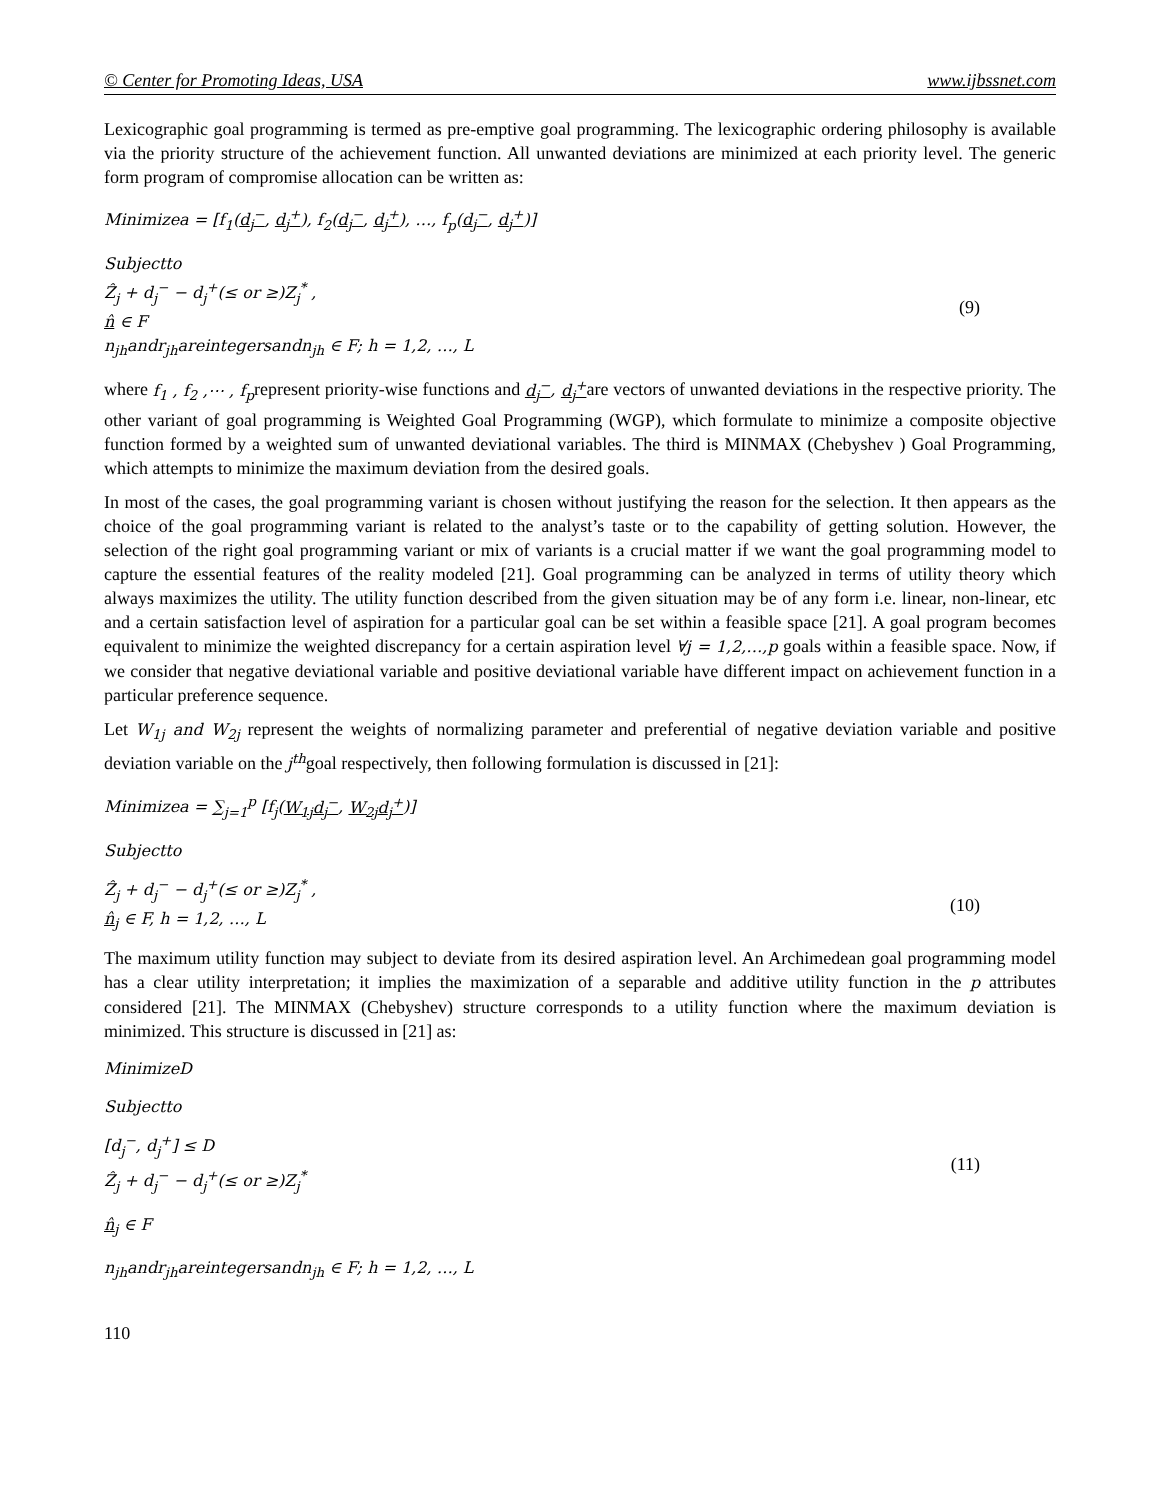© Center for Promoting Ideas, USA www.ijbssnet.com
Lexicographic goal programming is termed as pre-emptive goal programming. The lexicographic ordering philosophy is available via the priority structure of the achievement function. All unwanted deviations are minimized at each priority level. The generic form program of compromise allocation can be written as:
Minimizea = [f<sub>1</sub>(d<sub>j</sub><sup>−</sup>, d<sub>j</sub><sup>+</sup>), f<sub>2</sub>(d<sub>j</sub><sup>−</sup>, d<sub>j</sub><sup>+</sup>), …, f<sub>p</sub>(d<sub>j</sub><sup>−</sup>, d<sub>j</sub><sup>+</sup>)]
Subjectto
Ẑ<sub>j</sub> + d<sub>j</sub><sup>−</sup> − d<sub>j</sub><sup>+</sup>(≤ or ≥)Z<sub>j</sub><sup>*</sup> ,
n̂ ∈ F
n<sub>jh</sub>andr<sub>jh</sub>areintegersandn<sub>jh</sub> ∈ F; h = 1,2, …, L
(9)
where f<sub>1</sub> , f<sub>2</sub> ,⋯ , f<sub>p</sub>represent priority-wise functions and d<sub>j</sub><sup>−</sup>, d<sub>j</sub><sup>+</sup>are vectors of unwanted deviations in the respective priority. The other variant of goal programming is Weighted Goal Programming (WGP), which formulate to minimize a composite objective function formed by a weighted sum of unwanted deviational variables. The third is MINMAX (Chebyshev ) Goal Programming, which attempts to minimize the maximum deviation from the desired goals.
In most of the cases, the goal programming variant is chosen without justifying the reason for the selection. It then appears as the choice of the goal programming variant is related to the analyst’s taste or to the capability of getting solution. However, the selection of the right goal programming variant or mix of variants is a crucial matter if we want the goal programming model to capture the essential features of the reality modeled [21]. Goal programming can be analyzed in terms of utility theory which always maximizes the utility. The utility function described from the given situation may be of any form i.e. linear, non-linear, etc and a certain satisfaction level of aspiration for a particular goal can be set within a feasible space [21]. A goal program becomes equivalent to minimize the weighted discrepancy for a certain aspiration level ∀j = 1,2,…,p goals within a feasible space. Now, if we consider that negative deviational variable and positive deviational variable have different impact on achievement function in a particular preference sequence.
Let W<sub>1j</sub> and W<sub>2j</sub> represent the weights of normalizing parameter and preferential of negative deviation variable and positive deviation variable on the j<sup>th</sup>goal respectively, then following formulation is discussed in [21]:
Minimizea = ∑<sub>j=1</sub><sup>p</sup> [f<sub>j</sub>(W<sub>1j</sub>d<sub>j</sub><sup>−</sup>, W<sub>2j</sub>d<sub>j</sub><sup>+</sup>)]
Subjectto
Ẑ<sub>j</sub> + d<sub>j</sub><sup>−</sup> − d<sub>j</sub><sup>+</sup>(≤ or ≥)Z<sub>j</sub><sup>*</sup> ,
n̂<sub>j</sub> ∈ F, h = 1,2, …, L
(10)
The maximum utility function may subject to deviate from its desired aspiration level. An Archimedean goal programming model has a clear utility interpretation; it implies the maximization of a separable and additive utility function in the p attributes considered [21]. The MINMAX (Chebyshev) structure corresponds to a utility function where the maximum deviation is minimized. This structure is discussed in [21] as:
MinimizeD
Subjectto
[d<sub>j</sub><sup>−</sup>, d<sub>j</sub><sup>+</sup>] ≤ D
Ẑ<sub>j</sub> + d<sub>j</sub><sup>−</sup> − d<sub>j</sub><sup>+</sup>(≤ or ≥)Z<sub>j</sub><sup>*</sup>
(11)
n̂<sub>j</sub> ∈ F
n<sub>jh</sub>andr<sub>jh</sub>areintegersandn<sub>jh</sub> ∈ F; h = 1,2, …, L
110